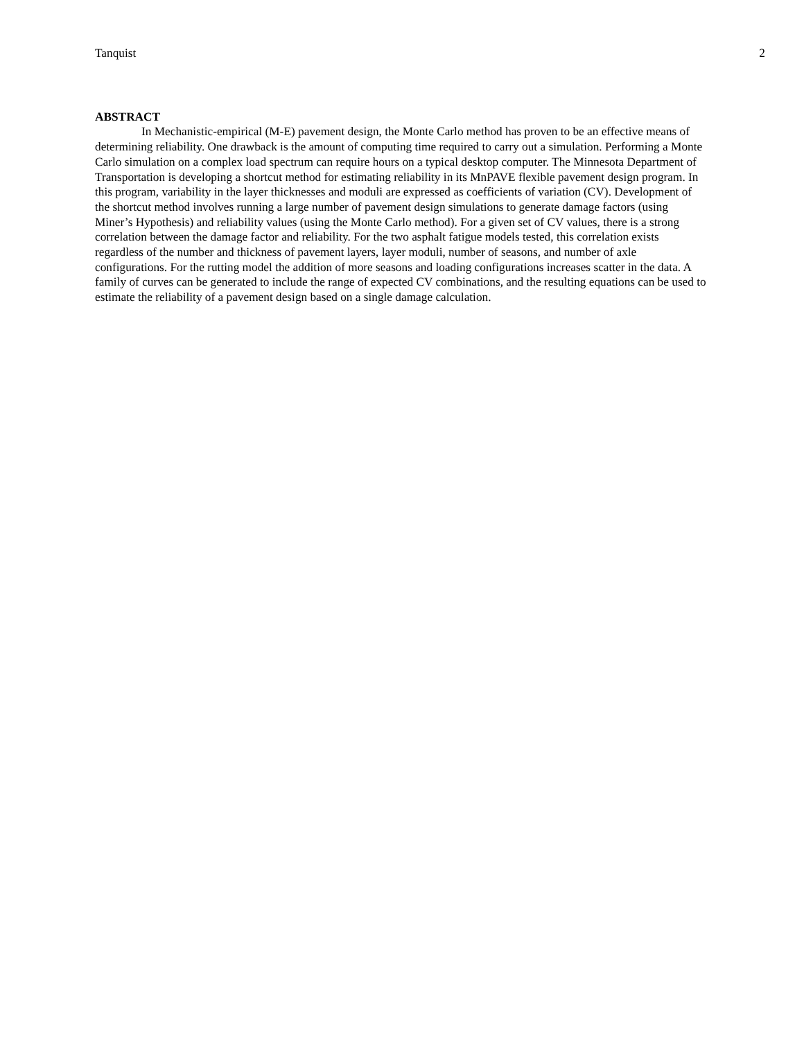Tanquist 2
ABSTRACT
In Mechanistic-empirical (M-E) pavement design, the Monte Carlo method has proven to be an effective means of determining reliability. One drawback is the amount of computing time required to carry out a simulation. Performing a Monte Carlo simulation on a complex load spectrum can require hours on a typical desktop computer. The Minnesota Department of Transportation is developing a shortcut method for estimating reliability in its MnPAVE flexible pavement design program. In this program, variability in the layer thicknesses and moduli are expressed as coefficients of variation (CV). Development of the shortcut method involves running a large number of pavement design simulations to generate damage factors (using Miner’s Hypothesis) and reliability values (using the Monte Carlo method). For a given set of CV values, there is a strong correlation between the damage factor and reliability. For the two asphalt fatigue models tested, this correlation exists regardless of the number and thickness of pavement layers, layer moduli, number of seasons, and number of axle configurations. For the rutting model the addition of more seasons and loading configurations increases scatter in the data. A family of curves can be generated to include the range of expected CV combinations, and the resulting equations can be used to estimate the reliability of a pavement design based on a single damage calculation.